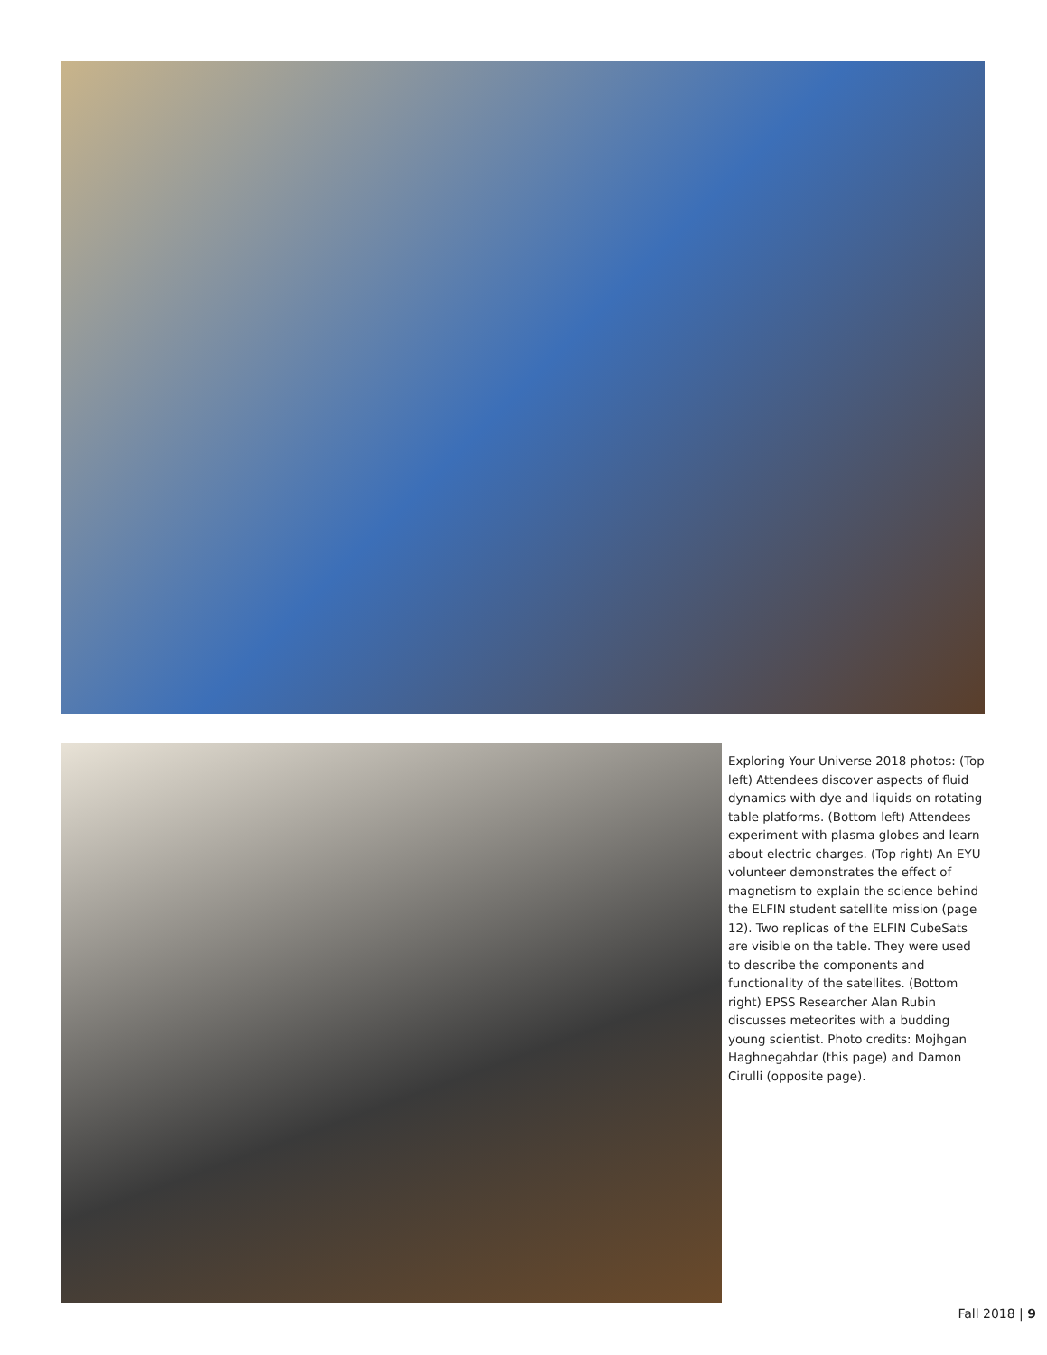Exploring Your Universe 2018 photos: (Top left) Attendees discover aspects of fluid dynamics with dye and liquids on rotating table platforms. (Bottom left) Attendees experiment with plasma globes and learn about electric charges. (Top right) An EYU volunteer demonstrates the effect of magnetism to explain the science behind the ELFIN student satellite mission (page 12). Two replicas of the ELFIN CubeSats are visible on the table. They were used to describe the components and functionality of the satellites. (Bottom right) EPSS Researcher Alan Rubin discusses meteorites with a budding young scientist. Photo credits: Mojhgan Haghnegahdar (this page) and Damon Cirulli (opposite page).
Fall 2018 | 9